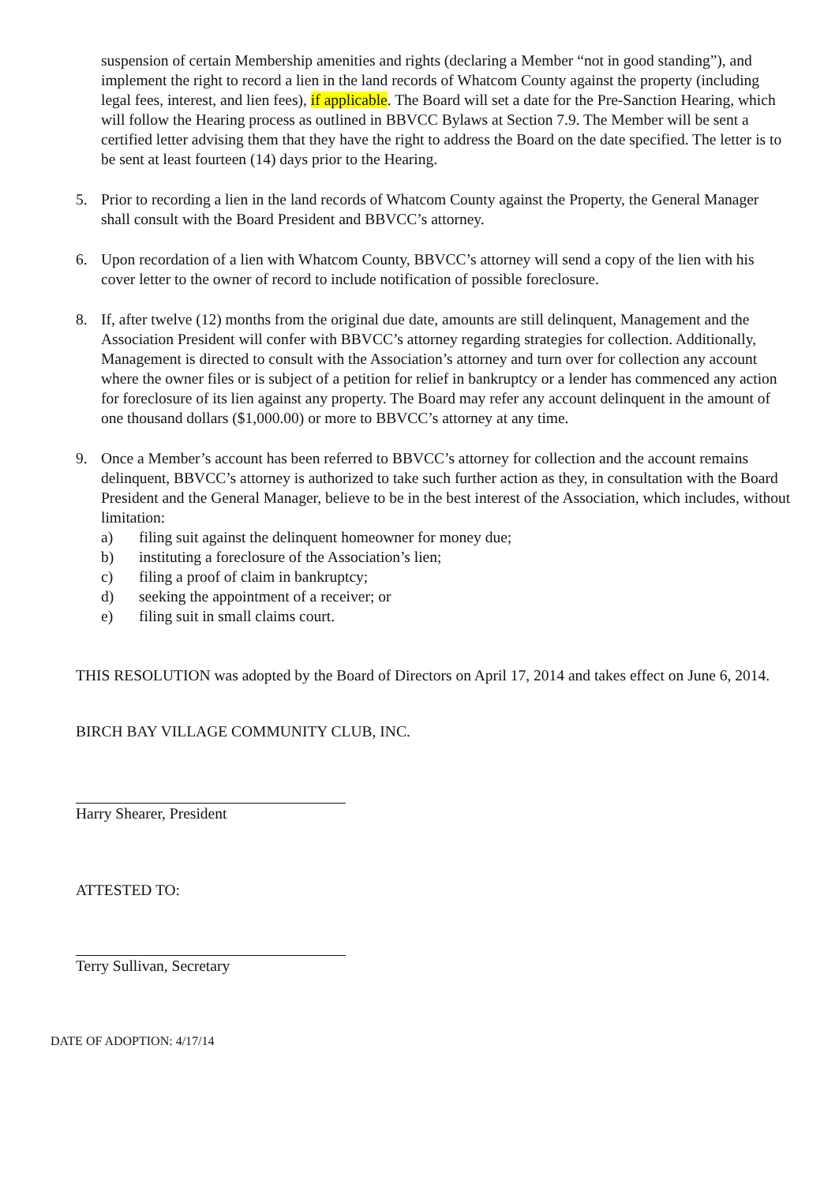suspension of certain Membership amenities and rights (declaring a Member “not in good standing”), and implement the right to record a lien in the land records of Whatcom County against the property (including legal fees, interest, and lien fees), if applicable. The Board will set a date for the Pre-Sanction Hearing, which will follow the Hearing process as outlined in BBVCC Bylaws at Section 7.9. The Member will be sent a certified letter advising them that they have the right to address the Board on the date specified. The letter is to be sent at least fourteen (14) days prior to the Hearing.
5. Prior to recording a lien in the land records of Whatcom County against the Property, the General Manager shall consult with the Board President and BBVCC’s attorney.
6. Upon recordation of a lien with Whatcom County, BBVCC’s attorney will send a copy of the lien with his cover letter to the owner of record to include notification of possible foreclosure.
8. If, after twelve (12) months from the original due date, amounts are still delinquent, Management and the Association President will confer with BBVCC’s attorney regarding strategies for collection. Additionally, Management is directed to consult with the Association’s attorney and turn over for collection any account where the owner files or is subject of a petition for relief in bankruptcy or a lender has commenced any action for foreclosure of its lien against any property. The Board may refer any account delinquent in the amount of one thousand dollars ($1,000.00) or more to BBVCC’s attorney at any time.
9. Once a Member’s account has been referred to BBVCC’s attorney for collection and the account remains delinquent, BBVCC’s attorney is authorized to take such further action as they, in consultation with the Board President and the General Manager, believe to be in the best interest of the Association, which includes, without limitation:
a) filing suit against the delinquent homeowner for money due;
b) instituting a foreclosure of the Association’s lien;
c) filing a proof of claim in bankruptcy;
d) seeking the appointment of a receiver; or
e) filing suit in small claims court.
THIS RESOLUTION was adopted by the Board of Directors on April 17, 2014 and takes effect on June 6, 2014.
BIRCH BAY VILLAGE COMMUNITY CLUB, INC.
Harry Shearer, President
ATTESTED TO:
Terry Sullivan, Secretary
DATE OF ADOPTION: 4/17/14